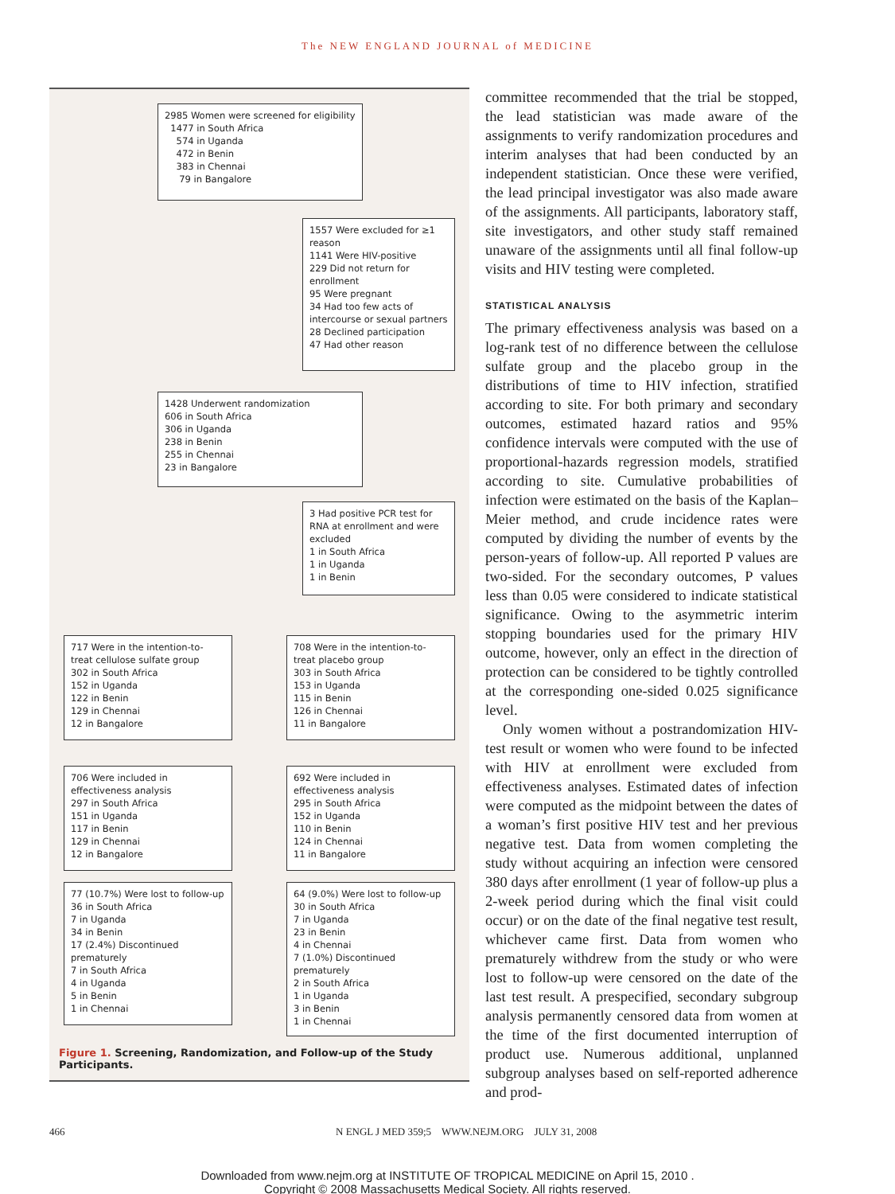The NEW ENGLAND JOURNAL of MEDICINE
2985 Women were screened for eligibility
1477 in South Africa
574 in Uganda
472 in Benin
383 in Chennai
79 in Bangalore
1557 Were excluded for ≥1 reason
1141 Were HIV-positive
229 Did not return for enrollment
95 Were pregnant
34 Had too few acts of intercourse or sexual partners
28 Declined participation
47 Had other reason
1428 Underwent randomization
606 in South Africa
306 in Uganda
238 in Benin
255 in Chennai
23 in Bangalore
3 Had positive PCR test for RNA at enrollment and were excluded
1 in South Africa
1 in Uganda
1 in Benin
717 Were in the intention-to-treat cellulose sulfate group
302 in South Africa
152 in Uganda
122 in Benin
129 in Chennai
12 in Bangalore
708 Were in the intention-to-treat placebo group
303 in South Africa
153 in Uganda
115 in Benin
126 in Chennai
11 in Bangalore
706 Were included in effectiveness analysis
297 in South Africa
151 in Uganda
117 in Benin
129 in Chennai
12 in Bangalore
692 Were included in effectiveness analysis
295 in South Africa
152 in Uganda
110 in Benin
124 in Chennai
11 in Bangalore
77 (10.7%) Were lost to follow-up
36 in South Africa
7 in Uganda
34 in Benin
17 (2.4%) Discontinued prematurely
7 in South Africa
4 in Uganda
5 in Benin
1 in Chennai
64 (9.0%) Were lost to follow-up
30 in South Africa
7 in Uganda
23 in Benin
4 in Chennai
7 (1.0%) Discontinued prematurely
2 in South Africa
1 in Uganda
3 in Benin
1 in Chennai
Figure 1. Screening, Randomization, and Follow-up of the Study Participants.
committee recommended that the trial be stopped, the lead statistician was made aware of the assignments to verify randomization procedures and interim analyses that had been conducted by an independent statistician. Once these were verified, the lead principal investigator was also made aware of the assignments. All participants, laboratory staff, site investigators, and other study staff remained unaware of the assignments until all final follow-up visits and HIV testing were completed.
STATISTICAL ANALYSIS
The primary effectiveness analysis was based on a log-rank test of no difference between the cellulose sulfate group and the placebo group in the distributions of time to HIV infection, stratified according to site. For both primary and secondary outcomes, estimated hazard ratios and 95% confidence intervals were computed with the use of proportional-hazards regression models, stratified according to site. Cumulative probabilities of infection were estimated on the basis of the Kaplan–Meier method, and crude incidence rates were computed by dividing the number of events by the person-years of follow-up. All reported P values are two-sided. For the secondary outcomes, P values less than 0.05 were considered to indicate statistical significance. Owing to the asymmetric interim stopping boundaries used for the primary HIV outcome, however, only an effect in the direction of protection can be considered to be tightly controlled at the corresponding one-sided 0.025 significance level.
Only women without a postrandomization HIV-test result or women who were found to be infected with HIV at enrollment were excluded from effectiveness analyses. Estimated dates of infection were computed as the midpoint between the dates of a woman’s first positive HIV test and her previous negative test. Data from women completing the study without acquiring an infection were censored 380 days after enrollment (1 year of follow-up plus a 2-week period during which the final visit could occur) or on the date of the final negative test result, whichever came first. Data from women who prematurely withdrew from the study or who were lost to follow-up were censored on the date of the last test result. A prespecified, secondary subgroup analysis permanently censored data from women at the time of the first documented interruption of product use. Numerous additional, unplanned subgroup analyses based on self-reported adherence and prod-
466 N ENGL J MED 359;5 WWW.NEJM.ORG JULY 31, 2008
Downloaded from www.nejm.org at INSTITUTE OF TROPICAL MEDICINE on April 15, 2010 .
Copyright © 2008 Massachusetts Medical Society. All rights reserved.